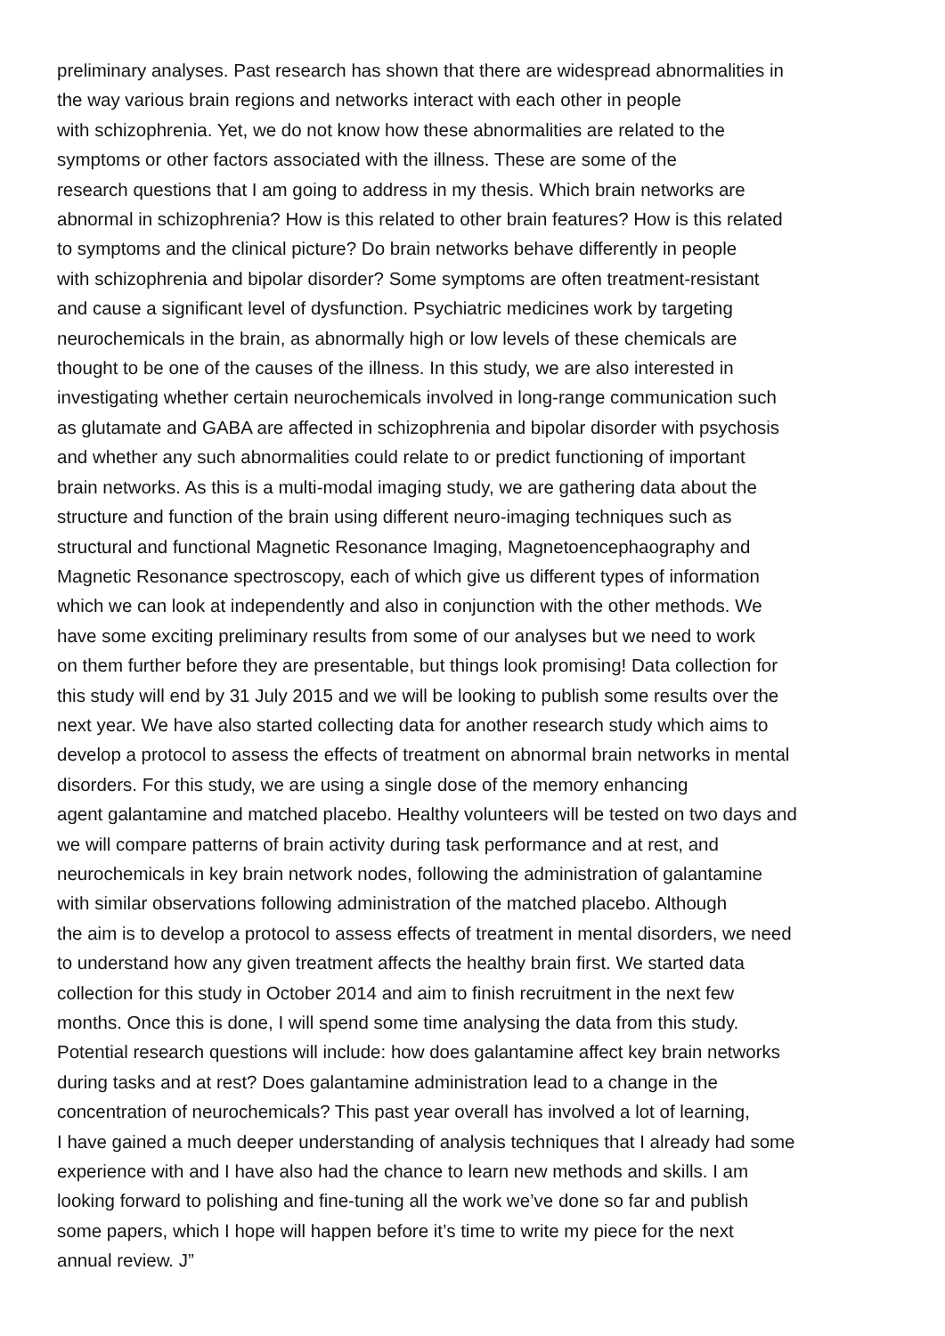preliminary analyses. Past research has shown that there are widespread abnormalities in
the way various brain regions and networks interact with each other in people
with schizophrenia. Yet, we do not know how these abnormalities are related to the
symptoms or other factors associated with the illness. These are some of the
research questions that I am going to address in my thesis. Which brain networks are
abnormal in schizophrenia? How is this related to other brain features? How is this related
to symptoms and the clinical picture? Do brain networks behave differently in people
with schizophrenia and bipolar disorder? Some symptoms are often treatment-resistant
and cause a significant level of dysfunction. Psychiatric medicines work by targeting
neurochemicals in the brain, as abnormally high or low levels of these chemicals are
thought to be one of the causes of the illness. In this study, we are also interested in
investigating whether certain neurochemicals involved in long-range communication such
as glutamate and GABA are affected in schizophrenia and bipolar disorder with psychosis
and whether any such abnormalities could relate to or predict functioning of important
brain networks. As this is a multi-modal imaging study, we are gathering data about the
structure and function of the brain using different neuro-imaging techniques such as
structural and functional Magnetic Resonance Imaging, Magnetoencephaography and
Magnetic Resonance spectroscopy, each of which give us different types of information
which we can look at independently and also in conjunction with the other methods. We
have some exciting preliminary results from some of our analyses but we need to work
on them further before they are presentable, but things look promising! Data collection for
this study will end by 31 July 2015 and we will be looking to publish some results over the
next year. We have also started collecting data for another research study which aims to
develop a protocol to assess the effects of treatment on abnormal brain networks in mental
disorders. For this study, we are using a single dose of the memory enhancing
agent galantamine and matched placebo. Healthy volunteers will be tested on two days and
we will compare patterns of brain activity during task performance and at rest, and
neurochemicals in key brain network nodes, following the administration of galantamine
with similar observations following administration of the matched placebo. Although
the aim is to develop a protocol to assess effects of treatment in mental disorders, we need
to understand how any given treatment affects the healthy brain first. We started data
collection for this study in October 2014 and aim to finish recruitment in the next few
months. Once this is done, I will spend some time analysing the data from this study.
Potential research questions will include: how does galantamine affect key brain networks
during tasks and at rest? Does galantamine administration lead to a change in the
concentration of neurochemicals? This past year overall has involved a lot of learning,
I have gained a much deeper understanding of analysis techniques that I already had some
experience with and I have also had the chance to learn new methods and skills. I am
looking forward to polishing and fine-tuning all the work we’ve done so far and publish
some papers, which I hope will happen before it’s time to write my piece for the next
annual review. J”